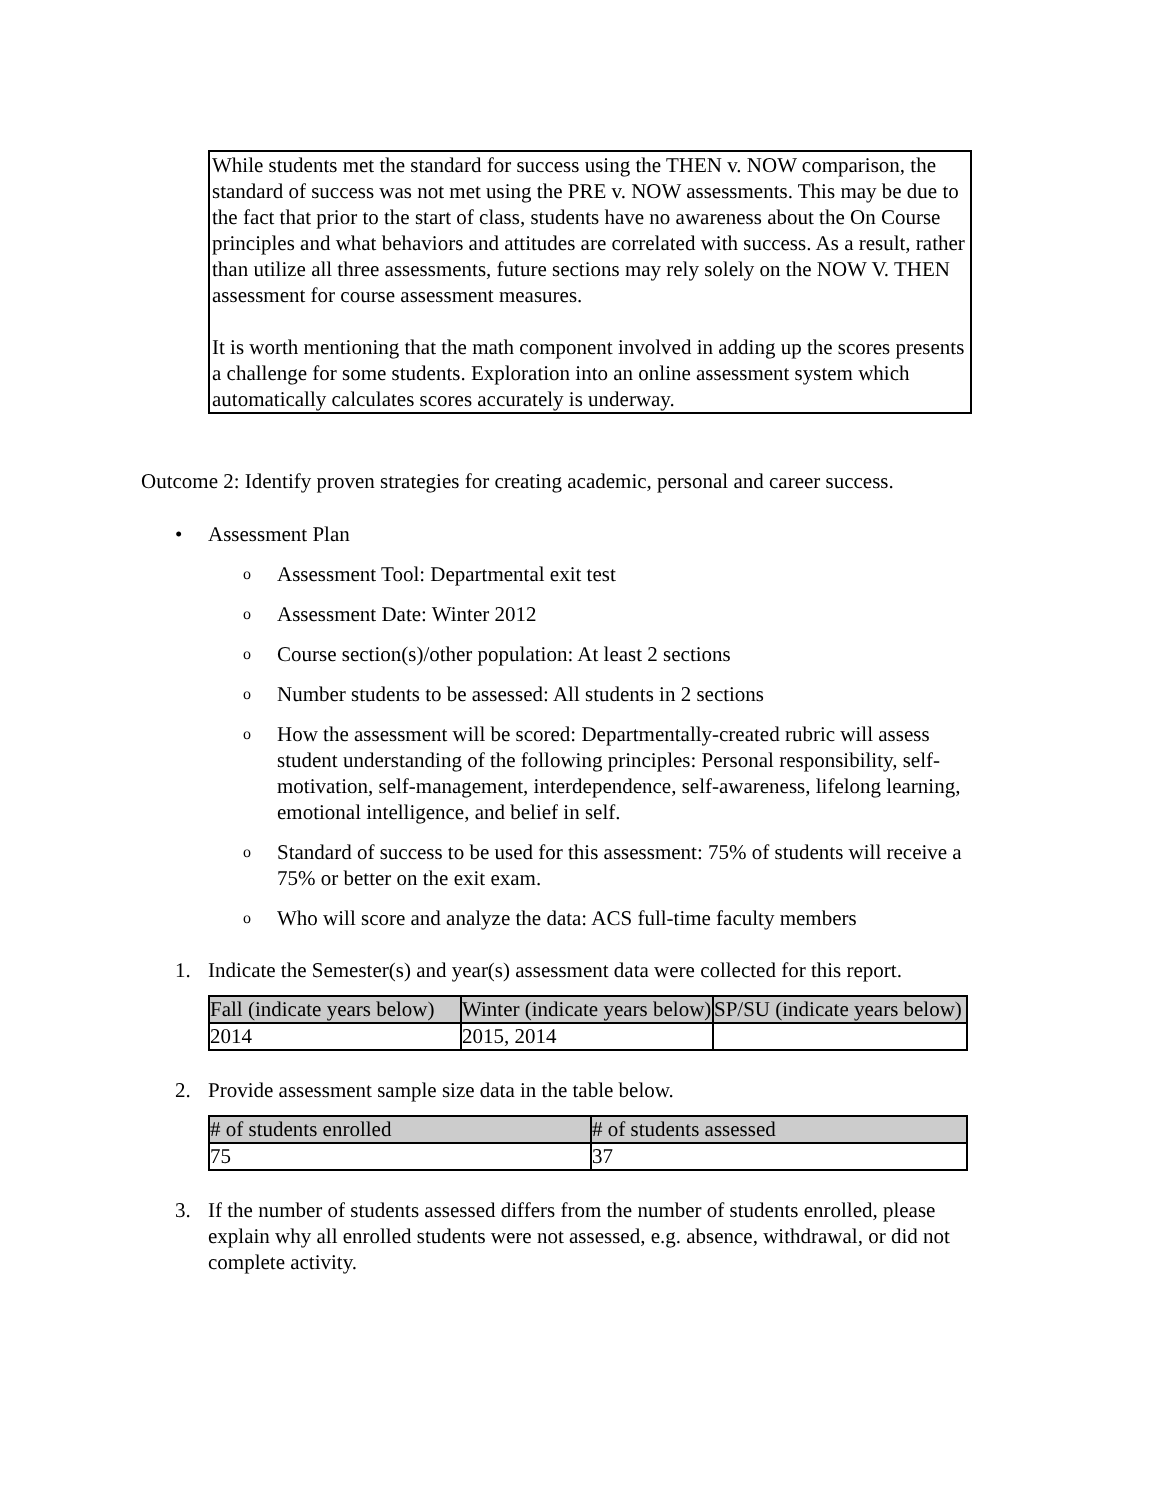While students met the standard for success using the THEN v. NOW comparison, the standard of success was not met using the PRE v. NOW assessments. This may be due to the fact that prior to the start of class, students have no awareness about the On Course principles and what behaviors and attitudes are correlated with success. As a result, rather than utilize all three assessments, future sections may rely solely on the NOW V. THEN assessment for course assessment measures.
It is worth mentioning that the math component involved in adding up the scores presents a challenge for some students. Exploration into an online assessment system which automatically calculates scores accurately is underway.
Outcome 2: Identify proven strategies for creating academic, personal and career success.
• Assessment Plan
o Assessment Tool: Departmental exit test
o Assessment Date: Winter 2012
o Course section(s)/other population: At least 2 sections
o Number students to be assessed: All students in 2 sections
o How the assessment will be scored: Departmentally-created rubric will assess student understanding of the following principles: Personal responsibility, self-motivation, self-management, interdependence, self-awareness, lifelong learning, emotional intelligence, and belief in self.
o Standard of success to be used for this assessment: 75% of students will receive a 75% or better on the exit exam.
o Who will score and analyze the data: ACS full-time faculty members
1. Indicate the Semester(s) and year(s) assessment data were collected for this report.
| Fall (indicate years below) | Winter (indicate years below) | SP/SU (indicate years below) |
| --- | --- | --- |
| 2014 | 2015, 2014 | |
2. Provide assessment sample size data in the table below.
| # of students enrolled | # of students assessed |
| --- | --- |
| 75 | 37 |
3. If the number of students assessed differs from the number of students enrolled, please explain why all enrolled students were not assessed, e.g. absence, withdrawal, or did not complete activity.